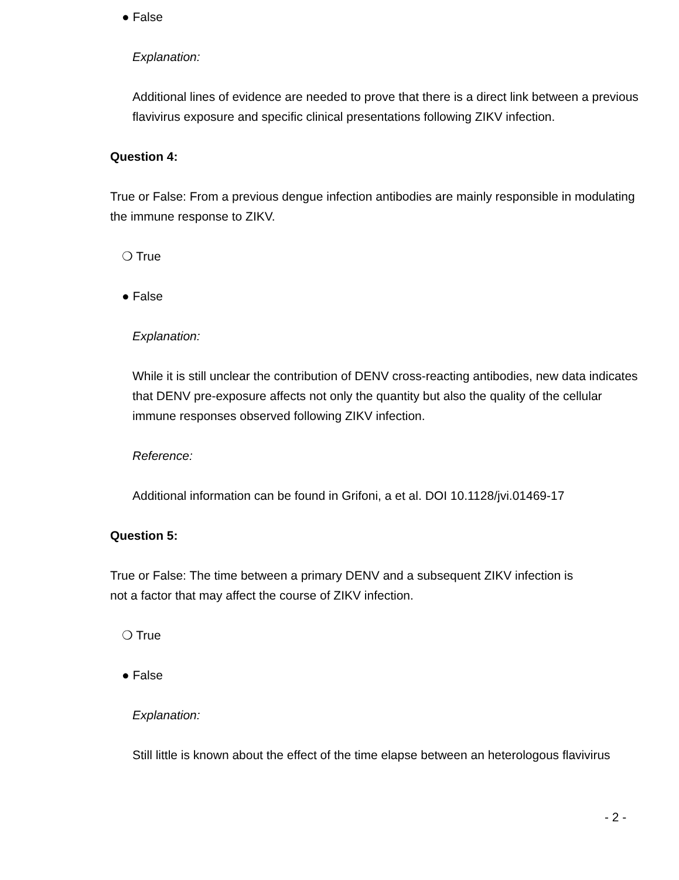● False
Explanation:
Additional lines of evidence are needed to prove that there is a direct link between a previous flavivirus exposure and specific clinical presentations following ZIKV infection.
Question 4:
True or False: From a previous dengue infection antibodies are mainly responsible in modulating the immune response to ZIKV.
❍ True
● False
Explanation:
While it is still unclear the contribution of DENV cross-reacting antibodies, new data indicates that DENV pre-exposure affects not only the quantity but also the quality of the cellular immune responses observed following ZIKV infection.
Reference:
Additional information can be found in Grifoni, a et al. DOI 10.1128/jvi.01469-17
Question 5:
True or False: The time between a primary DENV and a subsequent ZIKV infection is
not a factor that may affect the course of ZIKV infection.
❍ True
● False
Explanation:
Still little is known about the effect of the time elapse between an heterologous flavivirus
- 2 -